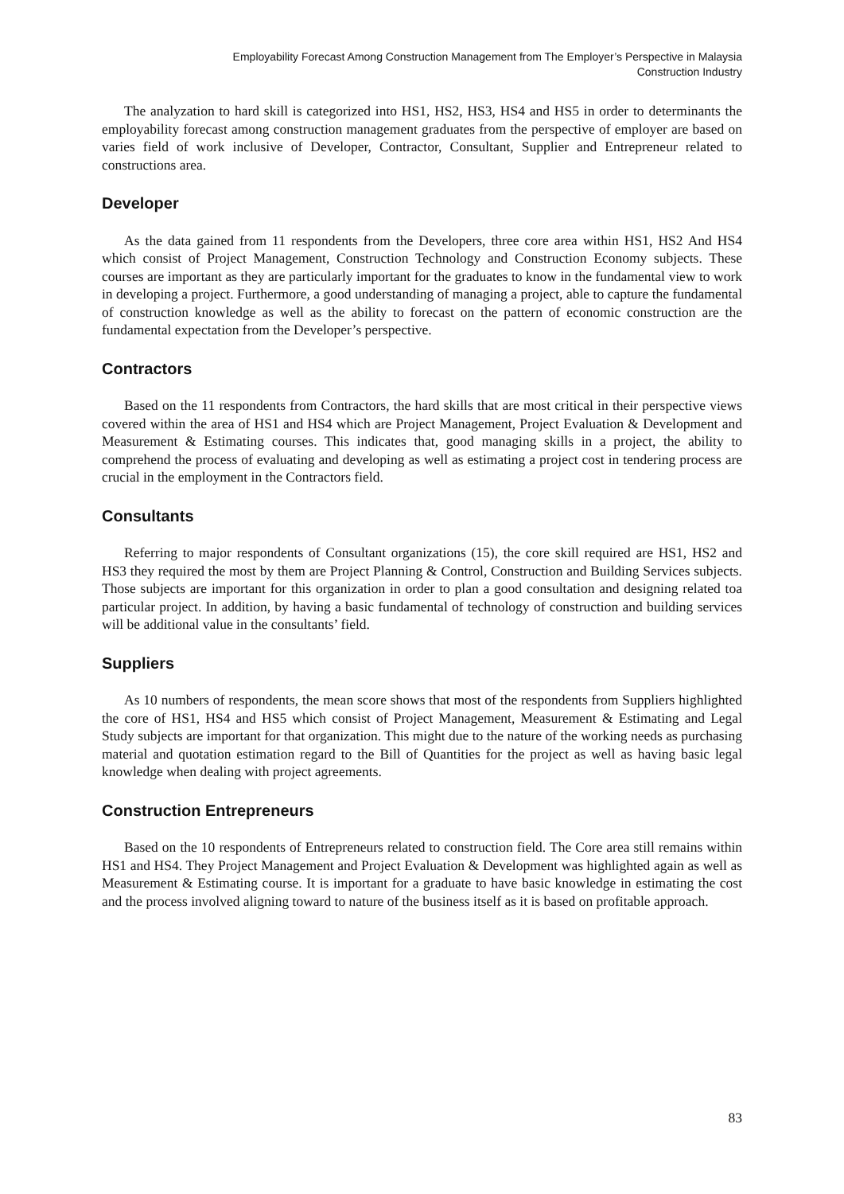Employability Forecast Among Construction Management from The Employer’s Perspective in Malaysia
Construction Industry
The analyzation to hard skill is categorized into HS1, HS2, HS3, HS4 and HS5 in order to determinants the employability forecast among construction management graduates from the perspective of employer are based on varies field of work inclusive of Developer, Contractor, Consultant, Supplier and Entrepreneur related to constructions area.
Developer
As the data gained from 11 respondents from the Developers, three core area within HS1, HS2 And HS4 which consist of Project Management, Construction Technology and Construction Economy subjects. These courses are important as they are particularly important for the graduates to know in the fundamental view to work in developing a project. Furthermore, a good understanding of managing a project, able to capture the fundamental of construction knowledge as well as the ability to forecast on the pattern of economic construction are the fundamental expectation from the Developer’s perspective.
Contractors
Based on the 11 respondents from Contractors, the hard skills that are most critical in their perspective views covered within the area of HS1 and HS4 which are Project Management, Project Evaluation & Development and Measurement & Estimating courses. This indicates that, good managing skills in a project, the ability to comprehend the process of evaluating and developing as well as estimating a project cost in tendering process are crucial in the employment in the Contractors field.
Consultants
Referring to major respondents of Consultant organizations (15), the core skill required are HS1, HS2 and HS3 they required the most by them are Project Planning & Control, Construction and Building Services subjects. Those subjects are important for this organization in order to plan a good consultation and designing related toa particular project. In addition, by having a basic fundamental of technology of construction and building services will be additional value in the consultants’ field.
Suppliers
As 10 numbers of respondents, the mean score shows that most of the respondents from Suppliers highlighted the core of HS1, HS4 and HS5 which consist of Project Management, Measurement & Estimating and Legal Study subjects are important for that organization. This might due to the nature of the working needs as purchasing material and quotation estimation regard to the Bill of Quantities for the project as well as having basic legal knowledge when dealing with project agreements.
Construction Entrepreneurs
Based on the 10 respondents of Entrepreneurs related to construction field. The Core area still remains within HS1 and HS4. They Project Management and Project Evaluation & Development was highlighted again as well as Measurement & Estimating course. It is important for a graduate to have basic knowledge in estimating the cost and the process involved aligning toward to nature of the business itself as it is based on profitable approach.
83